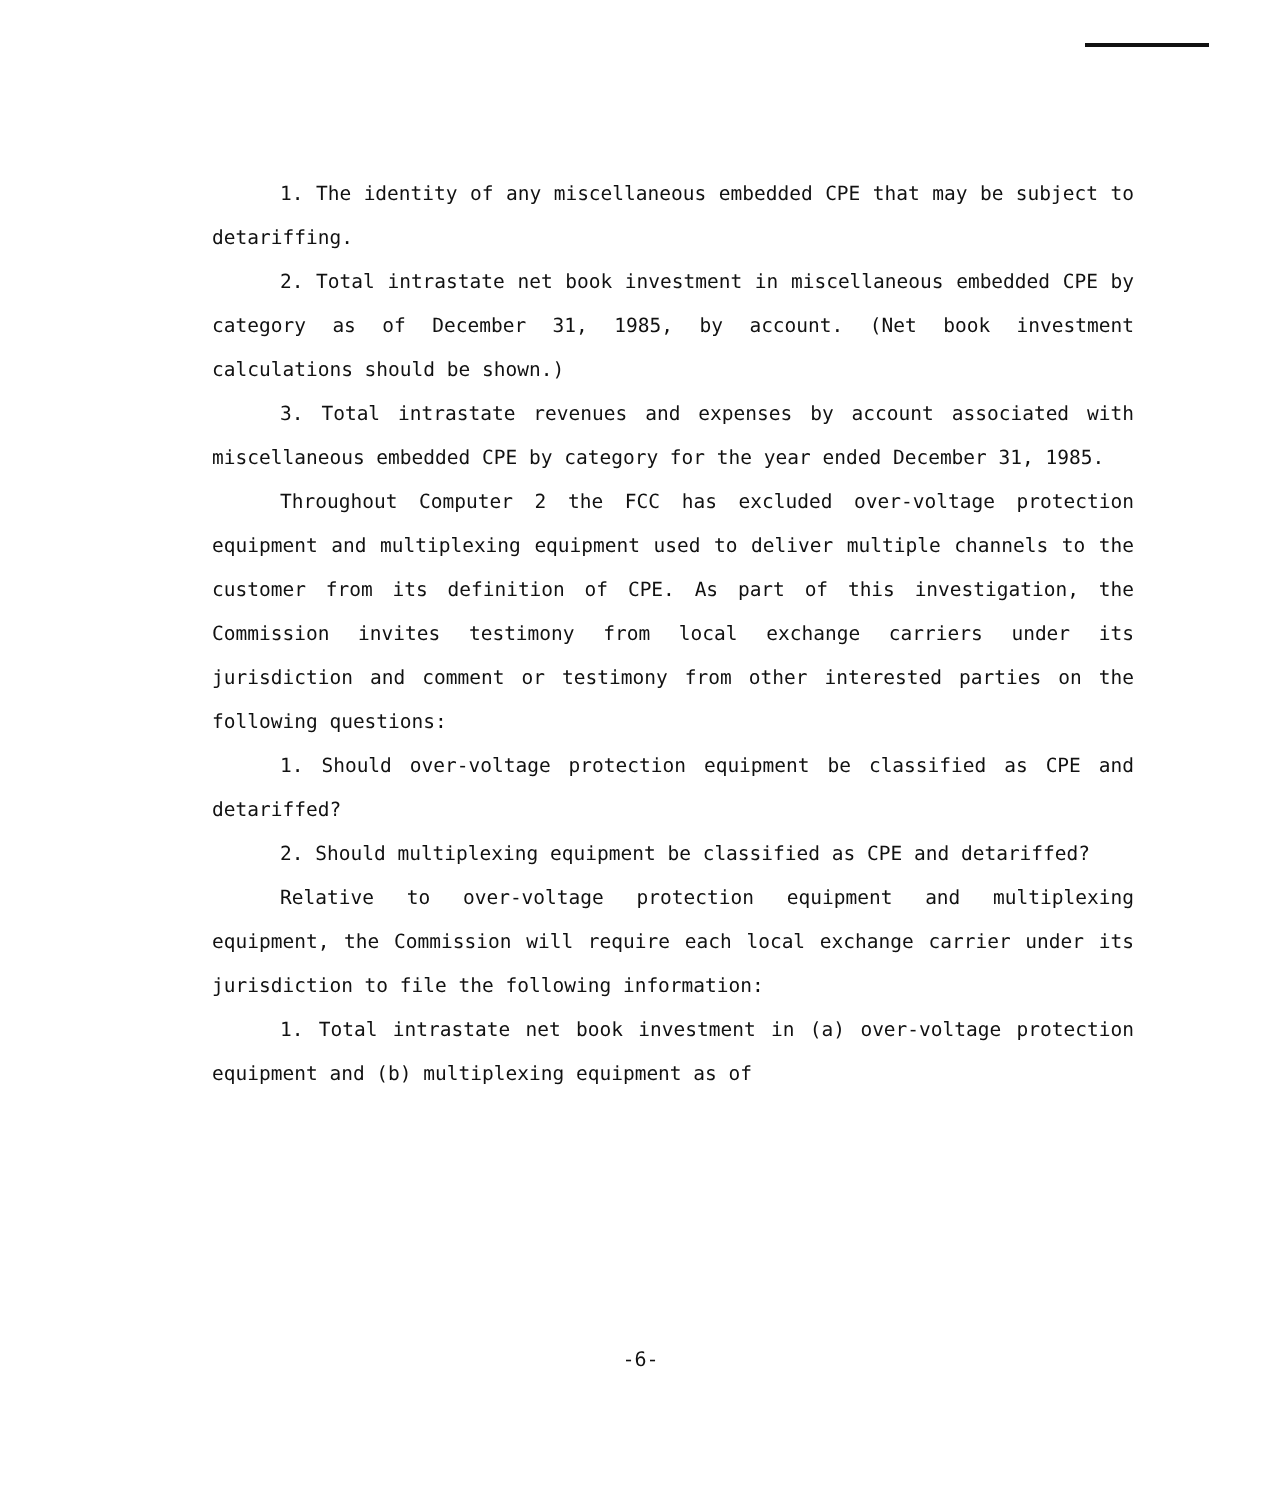1. The identity of any miscellaneous embedded CPE that may be subject to detariffing.
2. Total intrastate net book investment in miscellaneous embedded CPE by category as of December 31, 1985, by account. (Net book investment calculations should be shown.)
3. Total intrastate revenues and expenses by account associated with miscellaneous embedded CPE by category for the year ended December 31, 1985.
Throughout Computer 2 the FCC has excluded over-voltage protection equipment and multiplexing equipment used to deliver multiple channels to the customer from its definition of CPE. As part of this investigation, the Commission invites testimony from local exchange carriers under its jurisdiction and comment or testimony from other interested parties on the following questions:
1. Should over-voltage protection equipment be classified as CPE and detariffed?
2. Should multiplexing equipment be classified as CPE and detariffed?
Relative to over-voltage protection equipment and multiplexing equipment, the Commission will require each local exchange carrier under its jurisdiction to file the following information:
1. Total intrastate net book investment in (a) over-voltage protection equipment and (b) multiplexing equipment as of
-6-